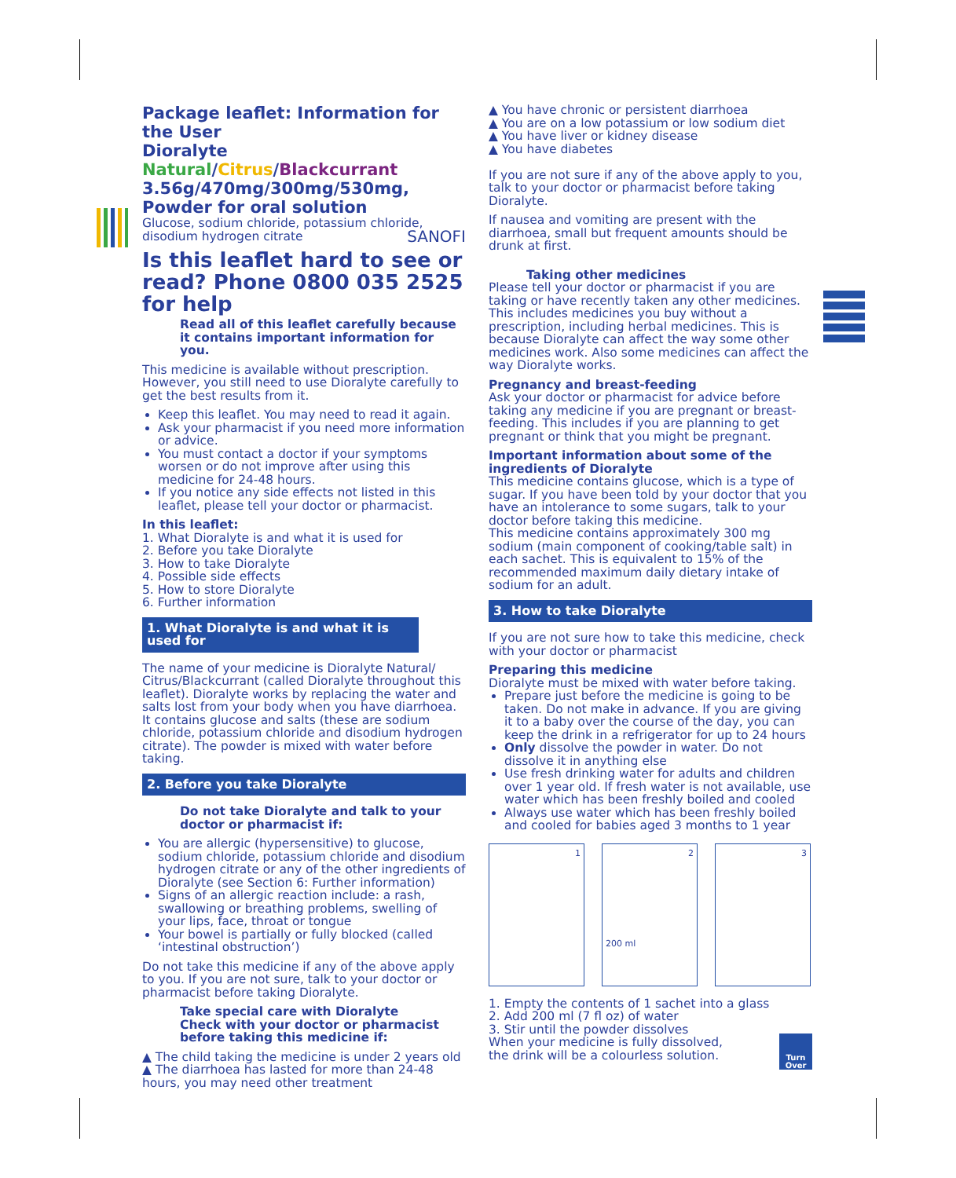Package leaflet: Information for the User
Dioralyte Natural/Citrus/Blackcurrant 3.56g/470mg/300mg/530mg, Powder for oral solution
Glucose, sodium chloride, potassium chloride, disodium hydrogen citrate SANOFI
Is this leaflet hard to see or read? Phone 0800 035 2525 for help
Read all of this leaflet carefully because it contains important information for you.
This medicine is available without prescription. However, you still need to use Dioralyte carefully to get the best results from it.
Keep this leaflet. You may need to read it again.
Ask your pharmacist if you need more information or advice.
You must contact a doctor if your symptoms worsen or do not improve after using this medicine for 24-48 hours.
If you notice any side effects not listed in this leaflet, please tell your doctor or pharmacist.
In this leaflet:
1. What Dioralyte is and what it is used for
2. Before you take Dioralyte
3. How to take Dioralyte
4. Possible side effects
5. How to store Dioralyte
6. Further information
1. What Dioralyte is and what it is used for
The name of your medicine is Dioralyte Natural/ Citrus/Blackcurrant (called Dioralyte throughout this leaflet). Dioralyte works by replacing the water and salts lost from your body when you have diarrhoea. It contains glucose and salts (these are sodium chloride, potassium chloride and disodium hydrogen citrate). The powder is mixed with water before taking.
2. Before you take Dioralyte
Do not take Dioralyte and talk to your doctor or pharmacist if:
You are allergic (hypersensitive) to glucose, sodium chloride, potassium chloride and disodium hydrogen citrate or any of the other ingredients of Dioralyte (see Section 6: Further information)
Signs of an allergic reaction include: a rash, swallowing or breathing problems, swelling of your lips, face, throat or tongue
Your bowel is partially or fully blocked (called ‘intestinal obstruction’)
Do not take this medicine if any of the above apply to you. If you are not sure, talk to your doctor or pharmacist before taking Dioralyte.
Take special care with Dioralyte
Check with your doctor or pharmacist before taking this medicine if:
▲ The child taking the medicine is under 2 years old
▲ The diarrhoea has lasted for more than 24-48 hours, you may need other treatment
▲ You have chronic or persistent diarrhoea
▲ You are on a low potassium or low sodium diet
▲ You have liver or kidney disease
▲ You have diabetes
If you are not sure if any of the above apply to you, talk to your doctor or pharmacist before taking Dioralyte.
If nausea and vomiting are present with the diarrhoea, small but frequent amounts should be drunk at first.
Taking other medicines
Please tell your doctor or pharmacist if you are taking or have recently taken any other medicines. This includes medicines you buy without a prescription, including herbal medicines. This is because Dioralyte can affect the way some other medicines work. Also some medicines can affect the way Dioralyte works.
Pregnancy and breast-feeding
Ask your doctor or pharmacist for advice before taking any medicine if you are pregnant or breast-feeding. This includes if you are planning to get pregnant or think that you might be pregnant.
Important information about some of the ingredients of Dioralyte
This medicine contains glucose, which is a type of sugar. If you have been told by your doctor that you have an intolerance to some sugars, talk to your doctor before taking this medicine.
This medicine contains approximately 300 mg sodium (main component of cooking/table salt) in each sachet. This is equivalent to 15% of the recommended maximum daily dietary intake of sodium for an adult.
3. How to take Dioralyte
If you are not sure how to take this medicine, check with your doctor or pharmacist
Preparing this medicine
Dioralyte must be mixed with water before taking.
Prepare just before the medicine is going to be taken. Do not make in advance. If you are giving it to a baby over the course of the day, you can keep the drink in a refrigerator for up to 24 hours
Only dissolve the powder in water. Do not dissolve it in anything else
Use fresh drinking water for adults and children over 1 year old. If fresh water is not available, use water which has been freshly boiled and cooled
Always use water which has been freshly boiled and cooled for babies aged 3 months to 1 year
1 2
200 ml
3
1. Empty the contents of 1 sachet into a glass
2. Add 200 ml (7 fl oz) of water
3. Stir until the powder dissolves
When your medicine is fully dissolved,
the drink will be a colourless solution.
Turn Over